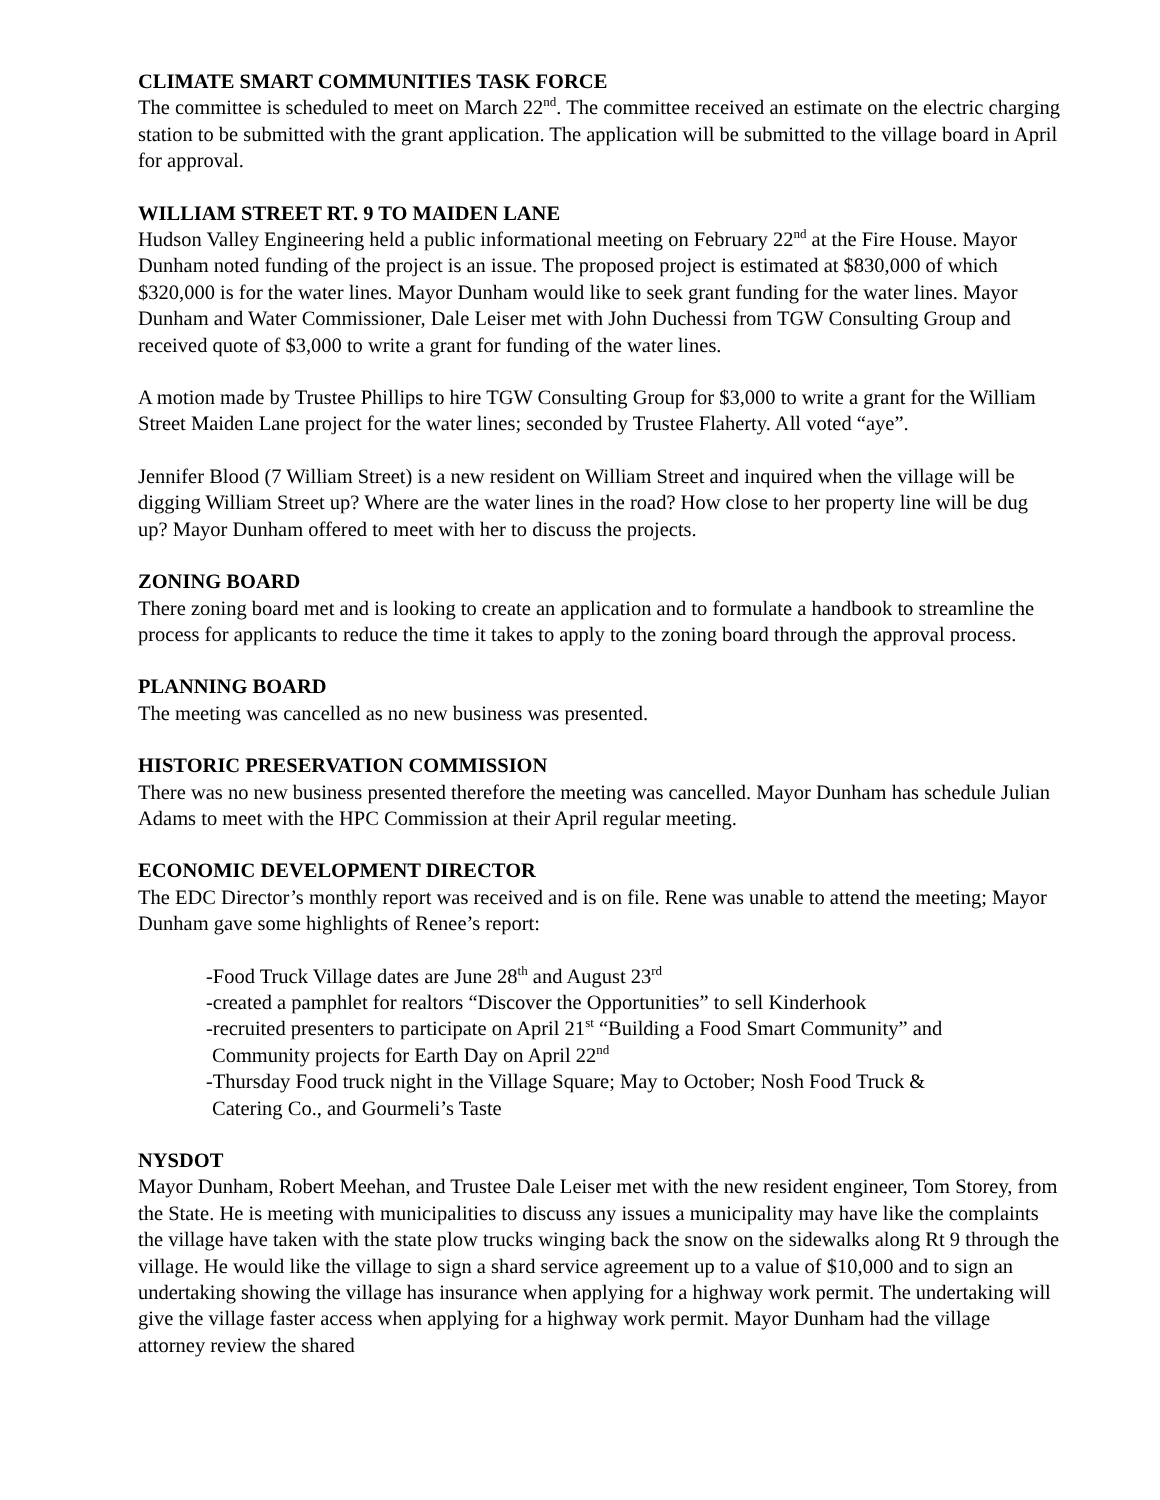CLIMATE SMART COMMUNITIES TASK FORCE
The committee is scheduled to meet on March 22<sup>nd</sup>. The committee received an estimate on the electric charging station to be submitted with the grant application. The application will be submitted to the village board in April for approval.
WILLIAM STREET RT. 9 TO MAIDEN LANE
Hudson Valley Engineering held a public informational meeting on February 22<sup>nd</sup> at the Fire House. Mayor Dunham noted funding of the project is an issue. The proposed project is estimated at $830,000 of which $320,000 is for the water lines. Mayor Dunham would like to seek grant funding for the water lines. Mayor Dunham and Water Commissioner, Dale Leiser met with John Duchessi from TGW Consulting Group and received quote of $3,000 to write a grant for funding of the water lines.
A motion made by Trustee Phillips to hire TGW Consulting Group for $3,000 to write a grant for the William Street Maiden Lane project for the water lines; seconded by Trustee Flaherty. All voted “aye”.
Jennifer Blood (7 William Street) is a new resident on William Street and inquired when the village will be digging William Street up? Where are the water lines in the road? How close to her property line will be dug up? Mayor Dunham offered to meet with her to discuss the projects.
ZONING BOARD
There zoning board met and is looking to create an application and to formulate a handbook to streamline the process for applicants to reduce the time it takes to apply to the zoning board through the approval process.
PLANNING BOARD
The meeting was cancelled as no new business was presented.
HISTORIC PRESERVATION COMMISSION
There was no new business presented therefore the meeting was cancelled. Mayor Dunham has schedule Julian Adams to meet with the HPC Commission at their April regular meeting.
ECONOMIC DEVELOPMENT DIRECTOR
The EDC Director’s monthly report was received and is on file. Rene was unable to attend the meeting; Mayor Dunham gave some highlights of Renee’s report:
-Food Truck Village dates are June 28<sup>th</sup> and August 23<sup>rd</sup>
-created a pamphlet for realtors “Discover the Opportunities” to sell Kinderhook
-recruited presenters to participate on April 21<sup>st</sup> “Building a Food Smart Community” and
Community projects for Earth Day on April 22<sup>nd</sup>
-Thursday Food truck night in the Village Square; May to October; Nosh Food Truck &
Catering Co., and Gourmeli’s Taste
NYSDOT
Mayor Dunham, Robert Meehan, and Trustee Dale Leiser met with the new resident engineer, Tom Storey, from the State. He is meeting with municipalities to discuss any issues a municipality may have like the complaints the village have taken with the state plow trucks winging back the snow on the sidewalks along Rt 9 through the village. He would like the village to sign a shard service agreement up to a value of $10,000 and to sign an undertaking showing the village has insurance when applying for a highway work permit. The undertaking will give the village faster access when applying for a highway work permit. Mayor Dunham had the village attorney review the shared